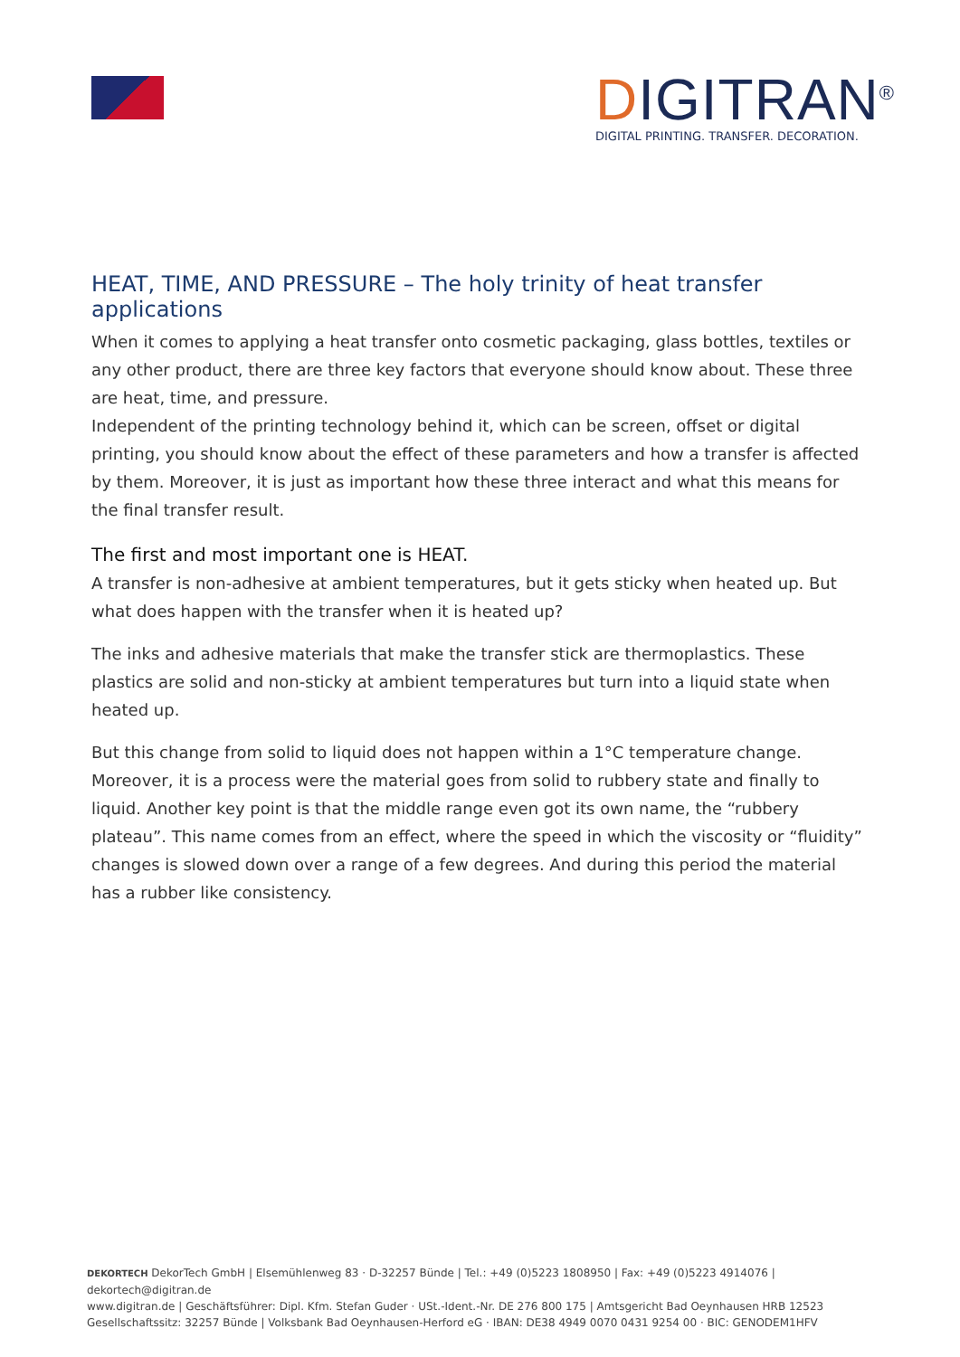DIGITRAN<sup>®</sup>
DIGITAL PRINTING. TRANSFER. DECORATION.
HEAT, TIME, AND PRESSURE – The holy trinity of heat transfer applications
When it comes to applying a heat transfer onto cosmetic packaging, glass bottles, textiles or any other product, there are three key factors that everyone should know about. These three are heat, time, and pressure.
Independent of the printing technology behind it, which can be screen, offset or digital printing, you should know about the effect of these parameters and how a transfer is affected by them. Moreover, it is just as important how these three interact and what this means for the final transfer result.
The first and most important one is HEAT.
A transfer is non-adhesive at ambient temperatures, but it gets sticky when heated up. But what does happen with the transfer when it is heated up?
The inks and adhesive materials that make the transfer stick are thermoplastics. These plastics are solid and non-sticky at ambient temperatures but turn into a liquid state when heated up.
But this change from solid to liquid does not happen within a 1°C temperature change. Moreover, it is a process were the material goes from solid to rubbery state and finally to liquid. Another key point is that the middle range even got its own name, the “rubbery plateau”. This name comes from an effect, where the speed in which the viscosity or “fluidity” changes is slowed down over a range of a few degrees. And during this period the material has a rubber like consistency.
DEKORTECH DekorTech GmbH | Elsemühlenweg 83 · D-32257 Bünde | Tel.: +49 (0)5223 1808950 | Fax: +49 (0)5223 4914076 | dekortech@digitran.de
www.digitran.de | Geschäftsführer: Dipl. Kfm. Stefan Guder · USt.-Ident.-Nr. DE 276 800 175 | Amtsgericht Bad Oeynhausen HRB 12523
Gesellschaftssitz: 32257 Bünde | Volksbank Bad Oeynhausen-Herford eG · IBAN: DE38 4949 0070 0431 9254 00 · BIC: GENODEM1HFV